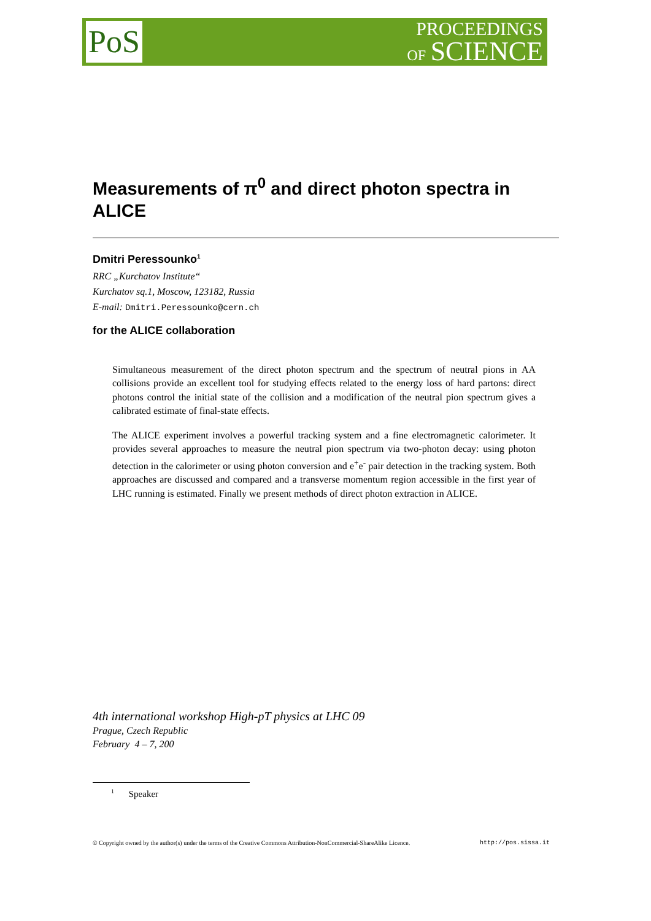PoS
PROCEEDINGS
OF SCIENCE
Measurements of π<sup>0</sup> and direct photon spectra in ALICE
Dmitri Peressounko<sup>1</sup>
RRC „Kurchatov Institute“
Kurchatov sq.1, Moscow, 123182, Russia
E-mail: Dmitri.Peressounko@cern.ch
for the ALICE collaboration
Simultaneous measurement of the direct photon spectrum and the spectrum of neutral pions in AA collisions provide an excellent tool for studying effects related to the energy loss of hard partons: direct photons control the initial state of the collision and a modification of the neutral pion spectrum gives a calibrated estimate of final-state effects.
The ALICE experiment involves a powerful tracking system and a fine electromagnetic calorimeter. It provides several approaches to measure the neutral pion spectrum via two-photon decay: using photon detection in the calorimeter or using photon conversion and e<sup>+</sup>e<sup>-</sup> pair detection in the tracking system. Both approaches are discussed and compared and a transverse momentum region accessible in the first year of LHC running is estimated. Finally we present methods of direct photon extraction in ALICE.
4th international workshop High-pT physics at LHC 09
Prague, Czech Republic
February 4 – 7, 200
<sup>1</sup> Speaker
© Copyright owned by the author(s) under the terms of the Creative Commons Attribution-NonCommercial-ShareAlike Licence. http://pos.sissa.it